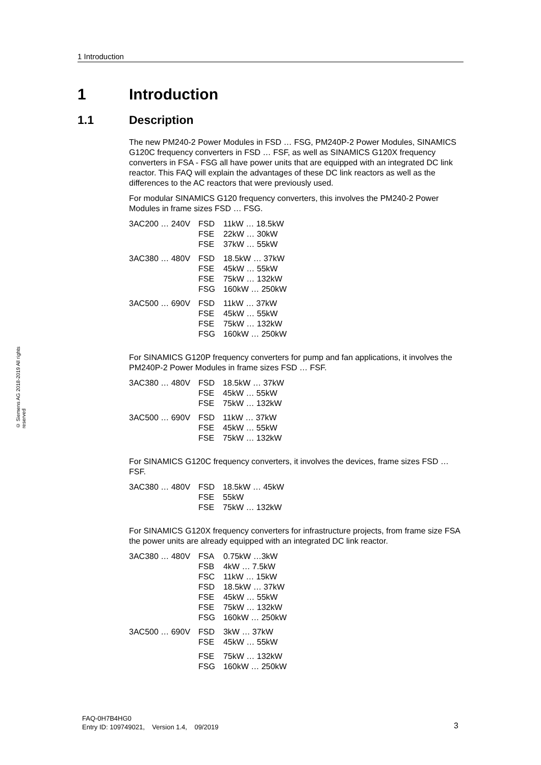1 Introduction
© Siemens AG 2018-2019 All rights reserved
1 Introduction
1.1 Description
The new PM240-2 Power Modules in FSD … FSG, PM240P-2 Power Modules, SINAMICS G120C frequency converters in FSD … FSF, as well as SINAMICS G120X frequency converters in FSA - FSG all have power units that are equipped with an integrated DC link reactor. This FAQ will explain the advantages of these DC link reactors as well as the differences to the AC reactors that were previously used.
For modular SINAMICS G120 frequency converters, this involves the PM240-2 Power Modules in frame sizes FSD … FSG.
| 3AC200 … 240V | FSD | 11kW … 18.5kW |
| | FSE | 22kW … 30kW |
| | FSE | 37kW … 55kW |
| 3AC380 … 480V | FSD | 18.5kW … 37kW |
| | FSE | 45kW … 55kW |
| | FSE | 75kW … 132kW |
| | FSG | 160kW … 250kW |
| 3AC500 … 690V | FSD | 11kW … 37kW |
| | FSE | 45kW … 55kW |
| | FSE | 75kW … 132kW |
| | FSG | 160kW … 250kW |
For SINAMICS G120P frequency converters for pump and fan applications, it involves the PM240P-2 Power Modules in frame sizes FSD … FSF.
| 3AC380 … 480V | FSD | 18.5kW … 37kW |
| | FSE | 45kW … 55kW |
| | FSE | 75kW … 132kW |
| 3AC500 … 690V | FSD | 11kW … 37kW |
| | FSE | 45kW … 55kW |
| | FSE | 75kW … 132kW |
For SINAMICS G120C frequency converters, it involves the devices, frame sizes FSD … FSF.
| 3AC380 … 480V | FSD | 18.5kW … 45kW |
| | FSE | 55kW |
| | FSE | 75kW … 132kW |
For SINAMICS G120X frequency converters for infrastructure projects, from frame size FSA the power units are already equipped with an integrated DC link reactor.
| 3AC380 … 480V | FSA | 0.75kW …3kW |
| | FSB | 4kW … 7.5kW |
| | FSC | 11kW … 15kW |
| | FSD | 18.5kW … 37kW |
| | FSE | 45kW … 55kW |
| | FSE | 75kW … 132kW |
| | FSG | 160kW … 250kW |
| 3AC500 … 690V | FSD | 3kW … 37kW |
| | FSE | 45kW … 55kW |
| | FSE | 75kW … 132kW |
| | FSG | 160kW … 250kW |
FAQ-0H7B4HG0
Entry ID: 109749021, Version 1.4, 09/2019
3